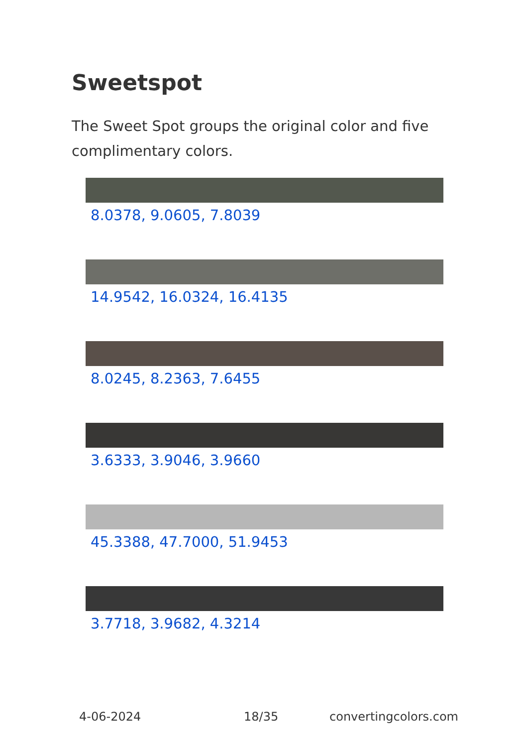Sweetspot
The Sweet Spot groups the original color and five complimentary colors.
8.0378, 9.0605, 7.8039
14.9542, 16.0324, 16.4135
8.0245, 8.2363, 7.6455
3.6333, 3.9046, 3.9660
45.3388, 47.7000, 51.9453
3.7718, 3.9682, 4.3214
4-06-2024 18/35 convertingcolors.com